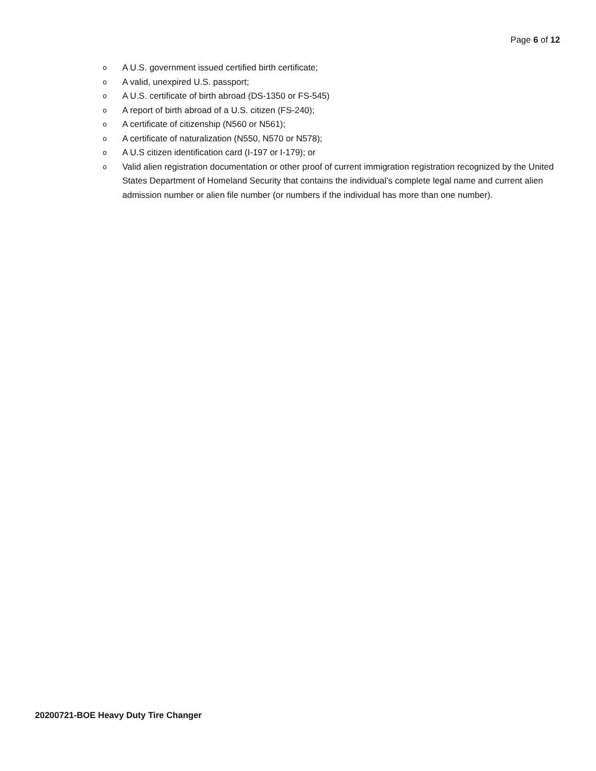Page 6 of 12
o A U.S. government issued certified birth certificate;
o A valid, unexpired U.S. passport;
o A U.S. certificate of birth abroad (DS-1350 or FS-545)
o A report of birth abroad of a U.S. citizen (FS-240);
o A certificate of citizenship (N560 or N561);
o A certificate of naturalization (N550, N570 or N578);
o A U.S citizen identification card (I-197 or I-179); or
o Valid alien registration documentation or other proof of current immigration registration recognized by the United States Department of Homeland Security that contains the individual’s complete legal name and current alien admission number or alien file number (or numbers if the individual has more than one number).
20200721-BOE Heavy Duty Tire Changer